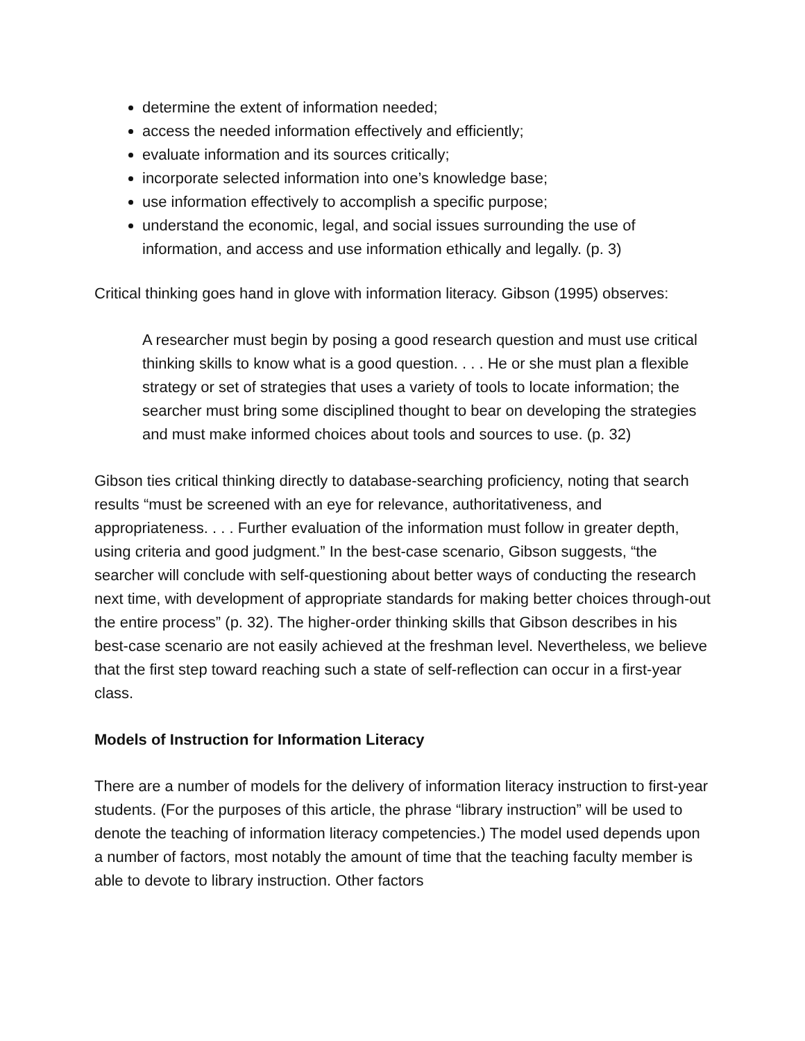determine the extent of information needed;
access the needed information effectively and efficiently;
evaluate information and its sources critically;
incorporate selected information into one’s knowledge base;
use information effectively to accomplish a specific purpose;
understand the economic, legal, and social issues surrounding the use of information, and access and use information ethically and legally. (p. 3)
Critical thinking goes hand in glove with information literacy. Gibson (1995) observes:
A researcher must begin by posing a good research question and must use critical thinking skills to know what is a good question. . . . He or she must plan a flexible strategy or set of strategies that uses a variety of tools to locate information; the searcher must bring some disciplined thought to bear on developing the strategies and must make informed choices about tools and sources to use. (p. 32)
Gibson ties critical thinking directly to database-searching proficiency, noting that search results “must be screened with an eye for relevance, authoritativeness, and appropriateness. . . . Further evaluation of the information must follow in greater depth, using criteria and good judgment.” In the best-case scenario, Gibson suggests, “the searcher will conclude with self-questioning about better ways of conducting the research next time, with development of appropriate standards for making better choices through-out the entire process” (p. 32). The higher-order thinking skills that Gibson describes in his best-case scenario are not easily achieved at the freshman level. Nevertheless, we believe that the first step toward reaching such a state of self-reflection can occur in a first-year class.
Models of Instruction for Information Literacy
There are a number of models for the delivery of information literacy instruction to first-year students. (For the purposes of this article, the phrase “library instruction” will be used to denote the teaching of information literacy competencies.) The model used depends upon a number of factors, most notably the amount of time that the teaching faculty member is able to devote to library instruction. Other factors